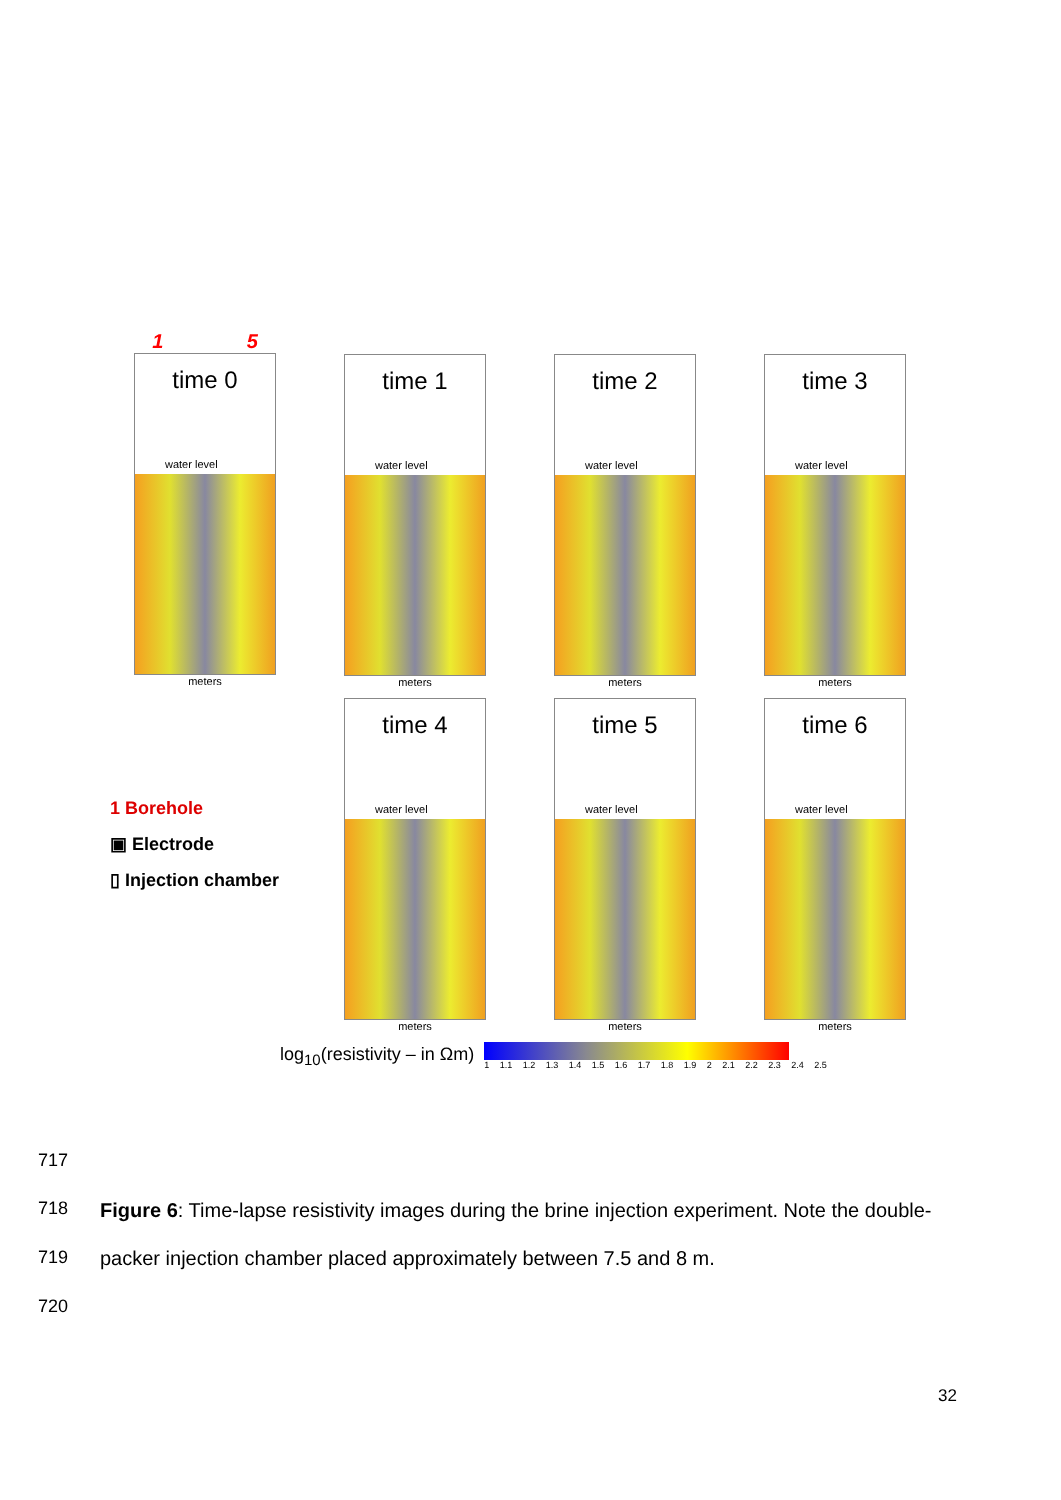1 5
time 0
water level
meters
time 1
water level
meters
time 2
water level
meters
time 3
water level
meters
1 Borehole
▣ Electrode
▯ Injection chamber
time 4
water level
meters
time 5
water level
meters
time 6
water level
meters
log<sub>10</sub>(resistivity – in Ωm)
1 1.1 1.2 1.3 1.4 1.5 1.6 1.7 1.8 1.9 2 2.1 2.2 2.3 2.4 2.5
717
718
719
720
Figure 6: Time-lapse resistivity images during the brine injection experiment. Note the double-packer injection chamber placed approximately between 7.5 and 8 m.
32